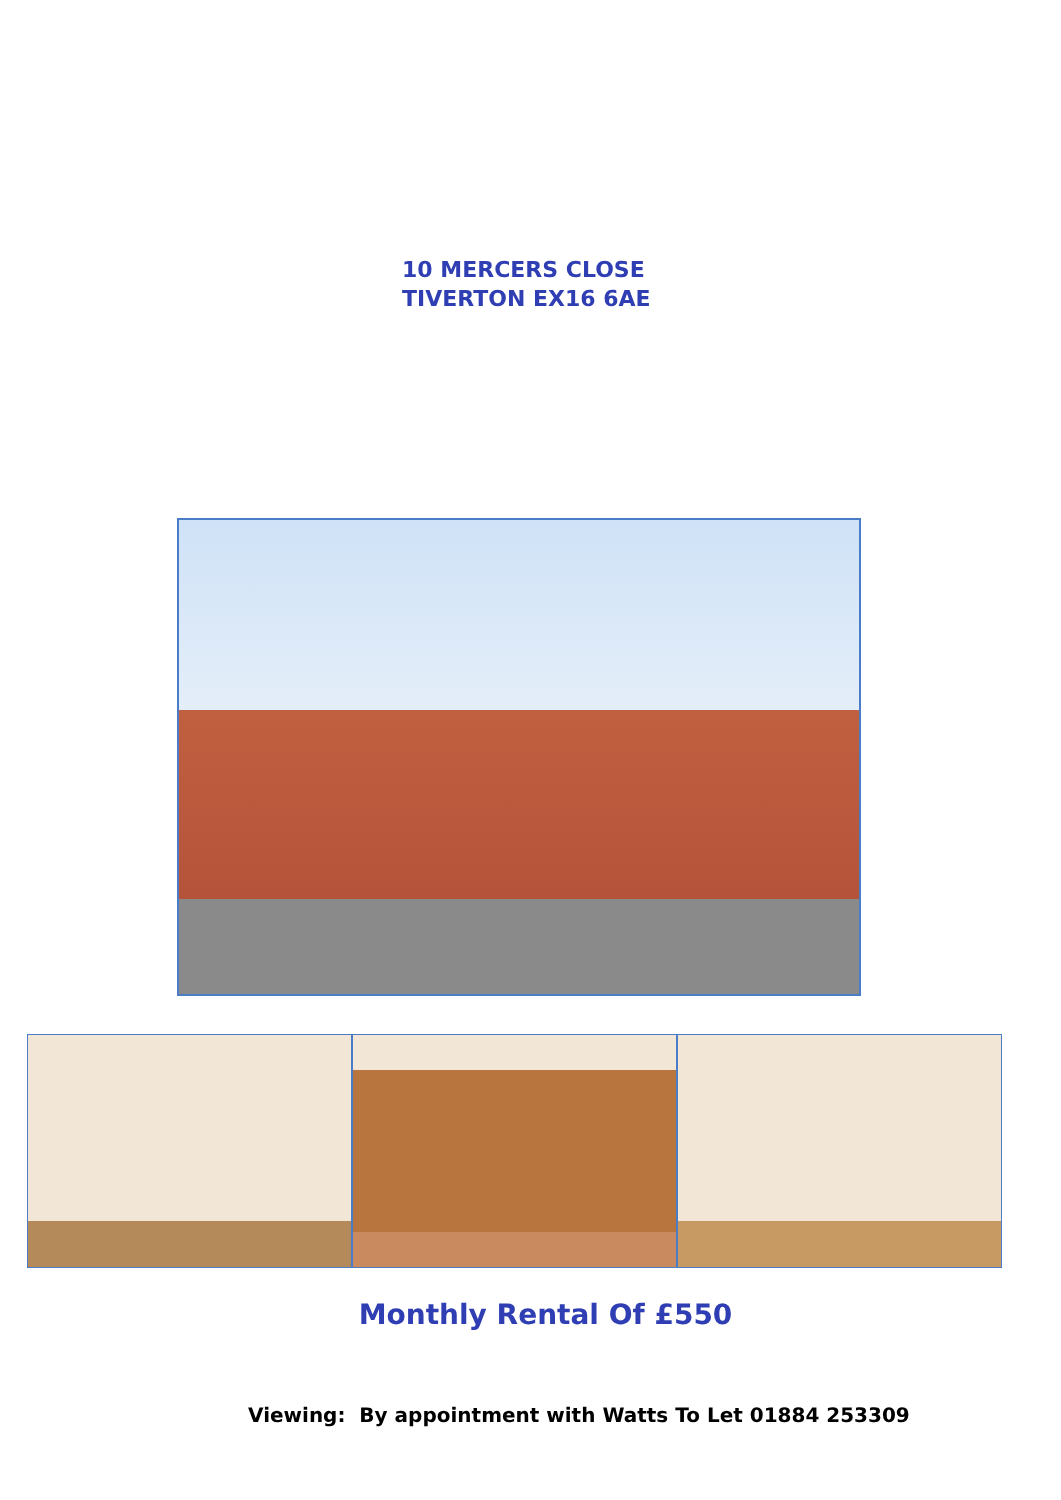10 MERCERS CLOSE
TIVERTON EX16 6AE
Monthly Rental Of £550
Viewing: By appointment with Watts To Let 01884 253309